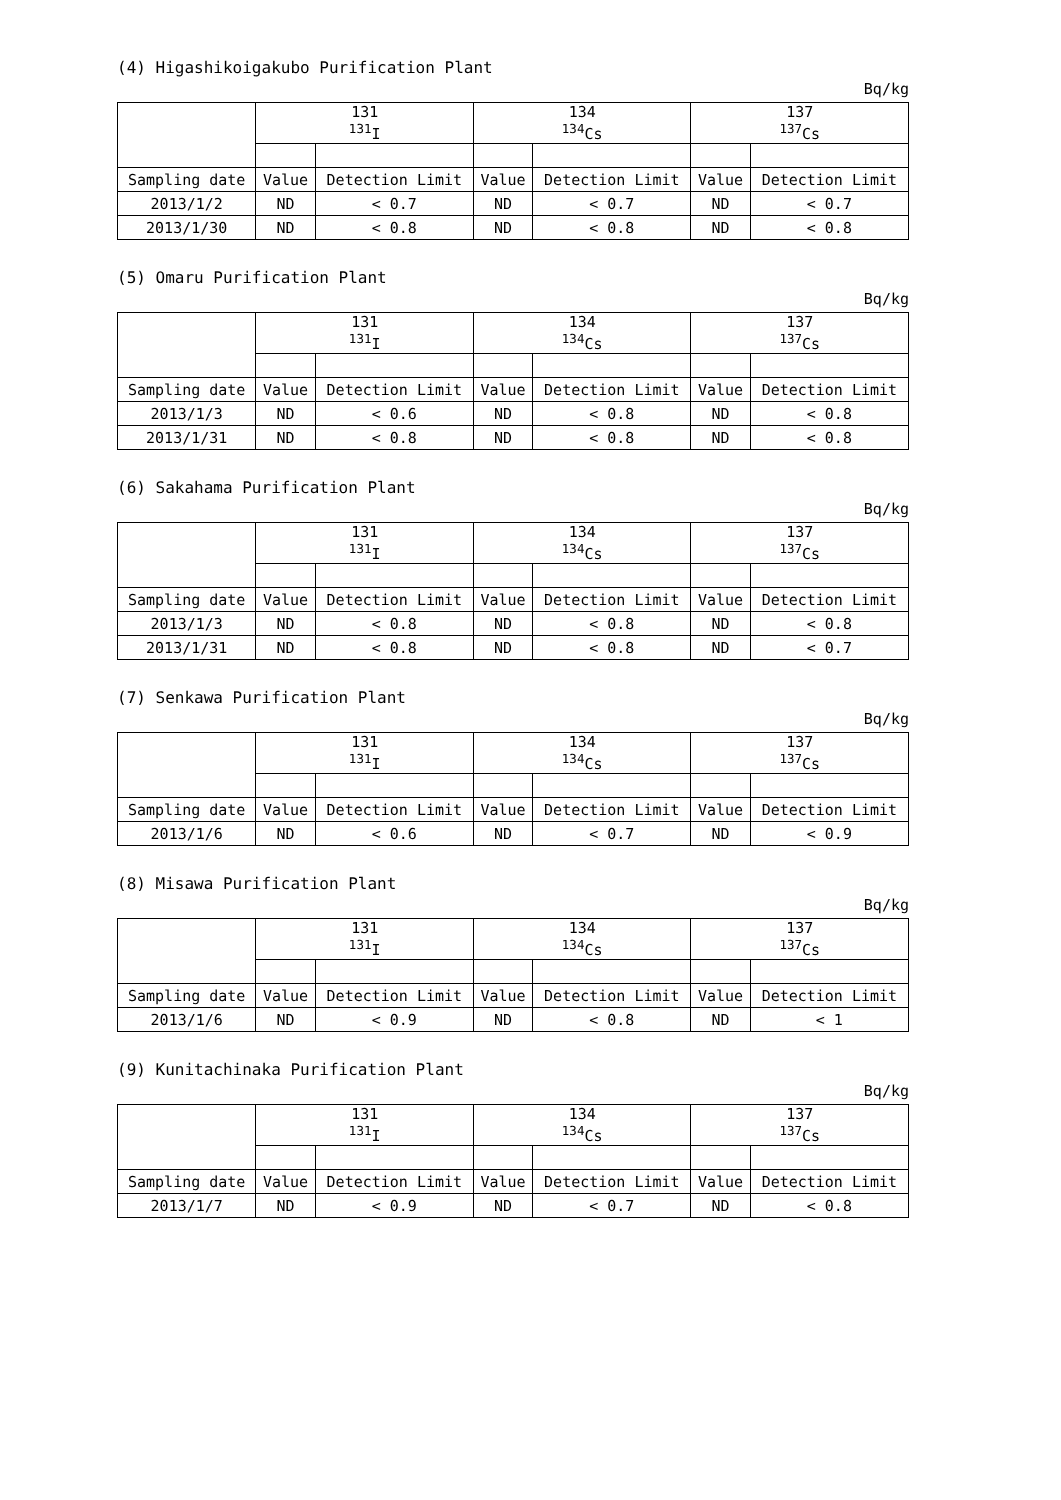(4) Higashikoigakubo Purification Plant
Bq/kg
| | 131 <sup>131</sup>I | | 134 <sup>134</sup>Cs | | 137 <sup>137</sup>Cs | |
| --- | --- | --- | --- | --- | --- | --- |
| Sampling date | Value | Detection Limit | Value | Detection Limit | Value | Detection Limit |
| 2013/1/2 | ND | < 0.7 | ND | < 0.7 | ND | < 0.7 |
| 2013/1/30 | ND | < 0.8 | ND | < 0.8 | ND | < 0.8 |
(5) Omaru Purification Plant
Bq/kg
| | 131 <sup>131</sup>I | | 134 <sup>134</sup>Cs | | 137 <sup>137</sup>Cs | |
| --- | --- | --- | --- | --- | --- | --- |
| Sampling date | Value | Detection Limit | Value | Detection Limit | Value | Detection Limit |
| 2013/1/3 | ND | < 0.6 | ND | < 0.8 | ND | < 0.8 |
| 2013/1/31 | ND | < 0.8 | ND | < 0.8 | ND | < 0.8 |
(6) Sakahama Purification Plant
Bq/kg
| | 131 <sup>131</sup>I | | 134 <sup>134</sup>Cs | | 137 <sup>137</sup>Cs | |
| --- | --- | --- | --- | --- | --- | --- |
| Sampling date | Value | Detection Limit | Value | Detection Limit | Value | Detection Limit |
| 2013/1/3 | ND | < 0.8 | ND | < 0.8 | ND | < 0.8 |
| 2013/1/31 | ND | < 0.8 | ND | < 0.8 | ND | < 0.7 |
(7) Senkawa Purification Plant
Bq/kg
| | 131 <sup>131</sup>I | | 134 <sup>134</sup>Cs | | 137 <sup>137</sup>Cs | |
| --- | --- | --- | --- | --- | --- | --- |
| Sampling date | Value | Detection Limit | Value | Detection Limit | Value | Detection Limit |
| 2013/1/6 | ND | < 0.6 | ND | < 0.7 | ND | < 0.9 |
(8) Misawa Purification Plant
Bq/kg
| | 131 <sup>131</sup>I | | 134 <sup>134</sup>Cs | | 137 <sup>137</sup>Cs | |
| --- | --- | --- | --- | --- | --- | --- |
| Sampling date | Value | Detection Limit | Value | Detection Limit | Value | Detection Limit |
| 2013/1/6 | ND | < 0.9 | ND | < 0.8 | ND | < 1 |
(9) Kunitachinaka Purification Plant
Bq/kg
| | 131 <sup>131</sup>I | | 134 <sup>134</sup>Cs | | 137 <sup>137</sup>Cs | |
| --- | --- | --- | --- | --- | --- | --- |
| Sampling date | Value | Detection Limit | Value | Detection Limit | Value | Detection Limit |
| 2013/1/7 | ND | < 0.9 | ND | < 0.7 | ND | < 0.8 |